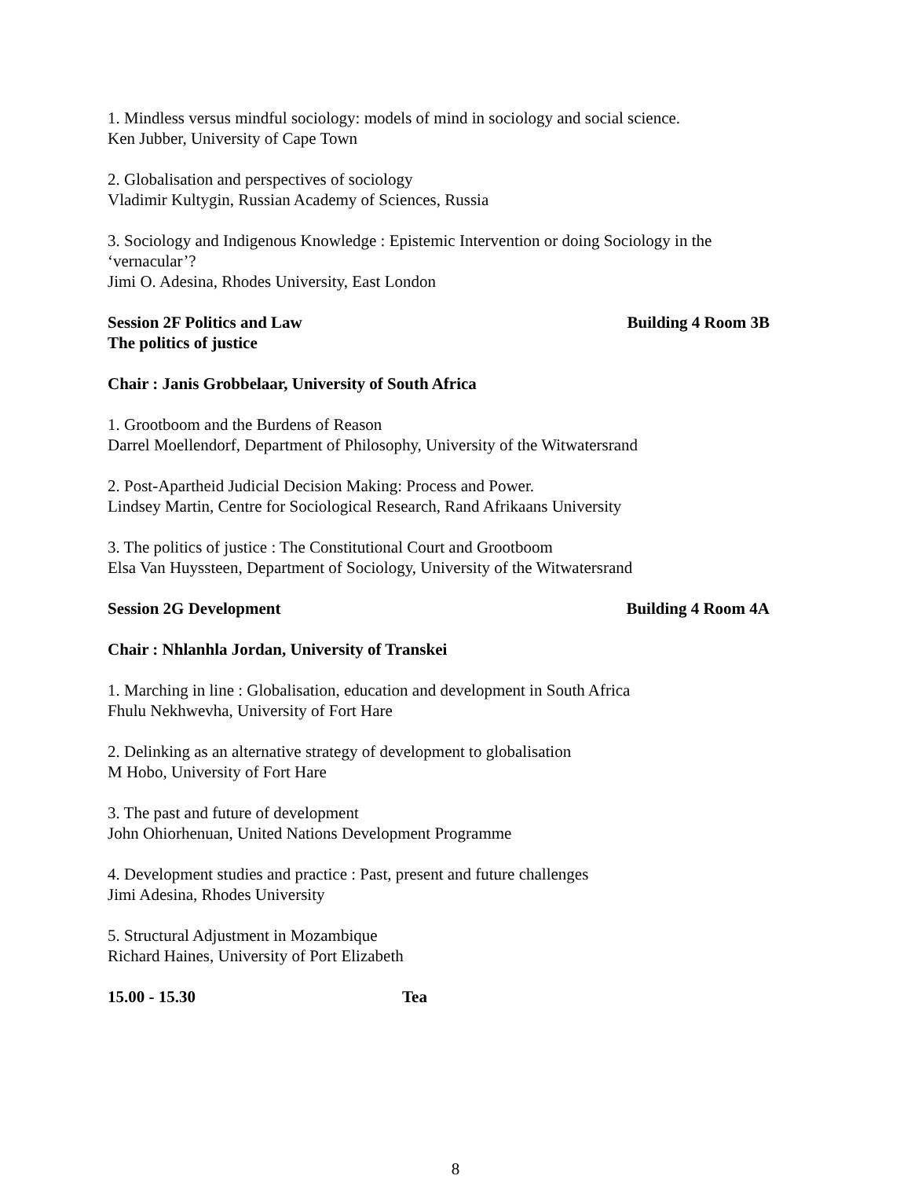1. Mindless versus mindful sociology: models of mind in sociology and social science.
Ken Jubber, University of Cape Town
2. Globalisation and perspectives of sociology
Vladimir Kultygin, Russian Academy of Sciences, Russia
3. Sociology and Indigenous Knowledge : Epistemic Intervention or doing Sociology in the ‘vernacular’?
Jimi O. Adesina, Rhodes University, East London
Session 2F Politics and Law Building 4 Room 3B
The politics of justice
Chair : Janis Grobbelaar, University of South Africa
1. Grootboom and the Burdens of Reason
Darrel Moellendorf, Department of Philosophy, University of the Witwatersrand
2. Post-Apartheid Judicial Decision Making: Process and Power.
Lindsey Martin, Centre for Sociological Research, Rand Afrikaans University
3. The politics of justice : The Constitutional Court and Grootboom
Elsa Van Huyssteen, Department of Sociology, University of the Witwatersrand
Session 2G Development Building 4 Room 4A
Chair : Nhlanhla Jordan, University of Transkei
1. Marching in line : Globalisation, education and development in South Africa
Fhulu Nekhwevha, University of Fort Hare
2. Delinking as an alternative strategy of development to globalisation
M Hobo, University of Fort Hare
3. The past and future of development
John Ohiorhenuan, United Nations Development Programme
4. Development studies and practice : Past, present and future challenges
Jimi Adesina, Rhodes University
5. Structural Adjustment in Mozambique
Richard Haines, University of Port Elizabeth
15.00 - 15.30 Tea
8